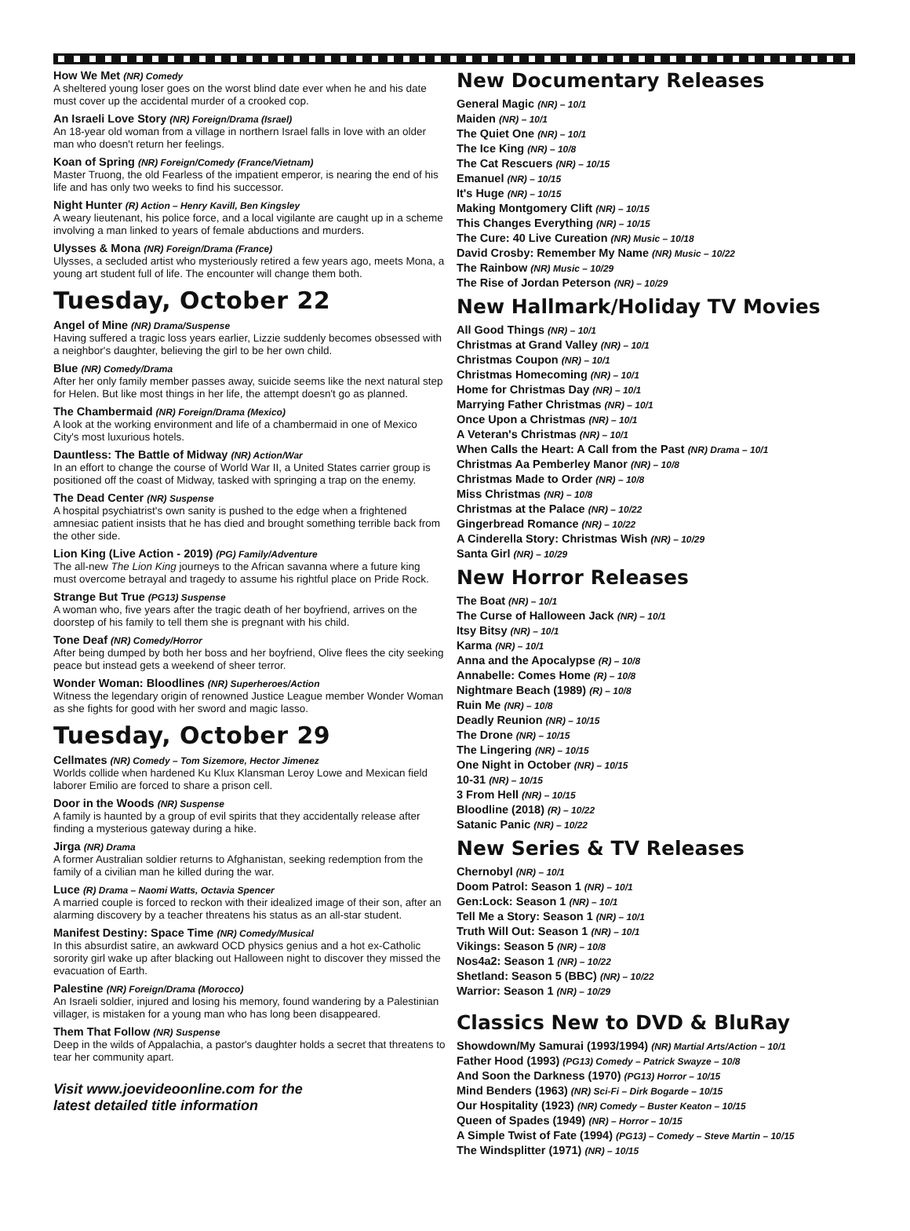How We Met (NR) Comedy
A sheltered young loser goes on the worst blind date ever when he and his date must cover up the accidental murder of a crooked cop.
An Israeli Love Story (NR) Foreign/Drama (Israel)
An 18-year old woman from a village in northern Israel falls in love with an older man who doesn't return her feelings.
Koan of Spring (NR) Foreign/Comedy (France/Vietnam)
Master Truong, the old Fearless of the impatient emperor, is nearing the end of his life and has only two weeks to find his successor.
Night Hunter (R) Action – Henry Kavill, Ben Kingsley
A weary lieutenant, his police force, and a local vigilante are caught up in a scheme involving a man linked to years of female abductions and murders.
Ulysses & Mona (NR) Foreign/Drama (France)
Ulysses, a secluded artist who mysteriously retired a few years ago, meets Mona, a young art student full of life. The encounter will change them both.
Tuesday, October 22
Angel of Mine (NR) Drama/Suspense
Having suffered a tragic loss years earlier, Lizzie suddenly becomes obsessed with a neighbor's daughter, believing the girl to be her own child.
Blue (NR) Comedy/Drama
After her only family member passes away, suicide seems like the next natural step for Helen. But like most things in her life, the attempt doesn't go as planned.
The Chambermaid (NR) Foreign/Drama (Mexico)
A look at the working environment and life of a chambermaid in one of Mexico City's most luxurious hotels.
Dauntless: The Battle of Midway (NR) Action/War
In an effort to change the course of World War II, a United States carrier group is positioned off the coast of Midway, tasked with springing a trap on the enemy.
The Dead Center (NR) Suspense
A hospital psychiatrist's own sanity is pushed to the edge when a frightened amnesiac patient insists that he has died and brought something terrible back from the other side.
Lion King (Live Action - 2019) (PG) Family/Adventure
The all-new The Lion King journeys to the African savanna where a future king must overcome betrayal and tragedy to assume his rightful place on Pride Rock.
Strange But True (PG13) Suspense
A woman who, five years after the tragic death of her boyfriend, arrives on the doorstep of his family to tell them she is pregnant with his child.
Tone Deaf (NR) Comedy/Horror
After being dumped by both her boss and her boyfriend, Olive flees the city seeking peace but instead gets a weekend of sheer terror.
Wonder Woman: Bloodlines (NR) Superheroes/Action
Witness the legendary origin of renowned Justice League member Wonder Woman as she fights for good with her sword and magic lasso.
Tuesday, October 29
Cellmates (NR) Comedy – Tom Sizemore, Hector Jimenez
Worlds collide when hardened Ku Klux Klansman Leroy Lowe and Mexican field laborer Emilio are forced to share a prison cell.
Door in the Woods (NR) Suspense
A family is haunted by a group of evil spirits that they accidentally release after finding a mysterious gateway during a hike.
Jirga (NR) Drama
A former Australian soldier returns to Afghanistan, seeking redemption from the family of a civilian man he killed during the war.
Luce (R) Drama – Naomi Watts, Octavia Spencer
A married couple is forced to reckon with their idealized image of their son, after an alarming discovery by a teacher threatens his status as an all-star student.
Manifest Destiny: Space Time (NR) Comedy/Musical
In this absurdist satire, an awkward OCD physics genius and a hot ex-Catholic sorority girl wake up after blacking out Halloween night to discover they missed the evacuation of Earth.
Palestine (NR) Foreign/Drama (Morocco)
An Israeli soldier, injured and losing his memory, found wandering by a Palestinian villager, is mistaken for a young man who has long been disappeared.
Them That Follow (NR) Suspense
Deep in the wilds of Appalachia, a pastor's daughter holds a secret that threatens to tear her community apart.
Visit www.joevideoonline.com for the
latest detailed title information
New Documentary Releases
General Magic (NR) – 10/1
Maiden (NR) – 10/1
The Quiet One (NR) – 10/1
The Ice King (NR) – 10/8
The Cat Rescuers (NR) – 10/15
Emanuel (NR) – 10/15
It's Huge (NR) – 10/15
Making Montgomery Clift (NR) – 10/15
This Changes Everything (NR) – 10/15
The Cure: 40 Live Cureation (NR) Music – 10/18
David Crosby: Remember My Name (NR) Music – 10/22
The Rainbow (NR) Music – 10/29
The Rise of Jordan Peterson (NR) – 10/29
New Hallmark/Holiday TV Movies
All Good Things (NR) – 10/1
Christmas at Grand Valley (NR) – 10/1
Christmas Coupon (NR) – 10/1
Christmas Homecoming (NR) – 10/1
Home for Christmas Day (NR) – 10/1
Marrying Father Christmas (NR) – 10/1
Once Upon a Christmas (NR) – 10/1
A Veteran's Christmas (NR) – 10/1
When Calls the Heart: A Call from the Past (NR) Drama – 10/1
Christmas Aa Pemberley Manor (NR) – 10/8
Christmas Made to Order (NR) – 10/8
Miss Christmas (NR) – 10/8
Christmas at the Palace (NR) – 10/22
Gingerbread Romance (NR) – 10/22
A Cinderella Story: Christmas Wish (NR) – 10/29
Santa Girl (NR) – 10/29
New Horror Releases
The Boat (NR) – 10/1
The Curse of Halloween Jack (NR) – 10/1
Itsy Bitsy (NR) – 10/1
Karma (NR) – 10/1
Anna and the Apocalypse (R) – 10/8
Annabelle: Comes Home (R) – 10/8
Nightmare Beach (1989) (R) – 10/8
Ruin Me (NR) – 10/8
Deadly Reunion (NR) – 10/15
The Drone (NR) – 10/15
The Lingering (NR) – 10/15
One Night in October (NR) – 10/15
10-31 (NR) – 10/15
3 From Hell (NR) – 10/15
Bloodline (2018) (R) – 10/22
Satanic Panic (NR) – 10/22
New Series & TV Releases
Chernobyl (NR) – 10/1
Doom Patrol: Season 1 (NR) – 10/1
Gen:Lock: Season 1 (NR) – 10/1
Tell Me a Story: Season 1 (NR) – 10/1
Truth Will Out: Season 1 (NR) – 10/1
Vikings: Season 5 (NR) – 10/8
Nos4a2: Season 1 (NR) – 10/22
Shetland: Season 5 (BBC) (NR) – 10/22
Warrior: Season 1 (NR) – 10/29
Classics New to DVD & BluRay
Showdown/My Samurai (1993/1994) (NR) Martial Arts/Action – 10/1
Father Hood (1993) (PG13) Comedy – Patrick Swayze – 10/8
And Soon the Darkness (1970) (PG13) Horror – 10/15
Mind Benders (1963) (NR) Sci-Fi – Dirk Bogarde – 10/15
Our Hospitality (1923) (NR) Comedy – Buster Keaton – 10/15
Queen of Spades (1949) (NR) – Horror – 10/15
A Simple Twist of Fate (1994) (PG13) – Comedy – Steve Martin – 10/15
The Windsplitter (1971) (NR) – 10/15